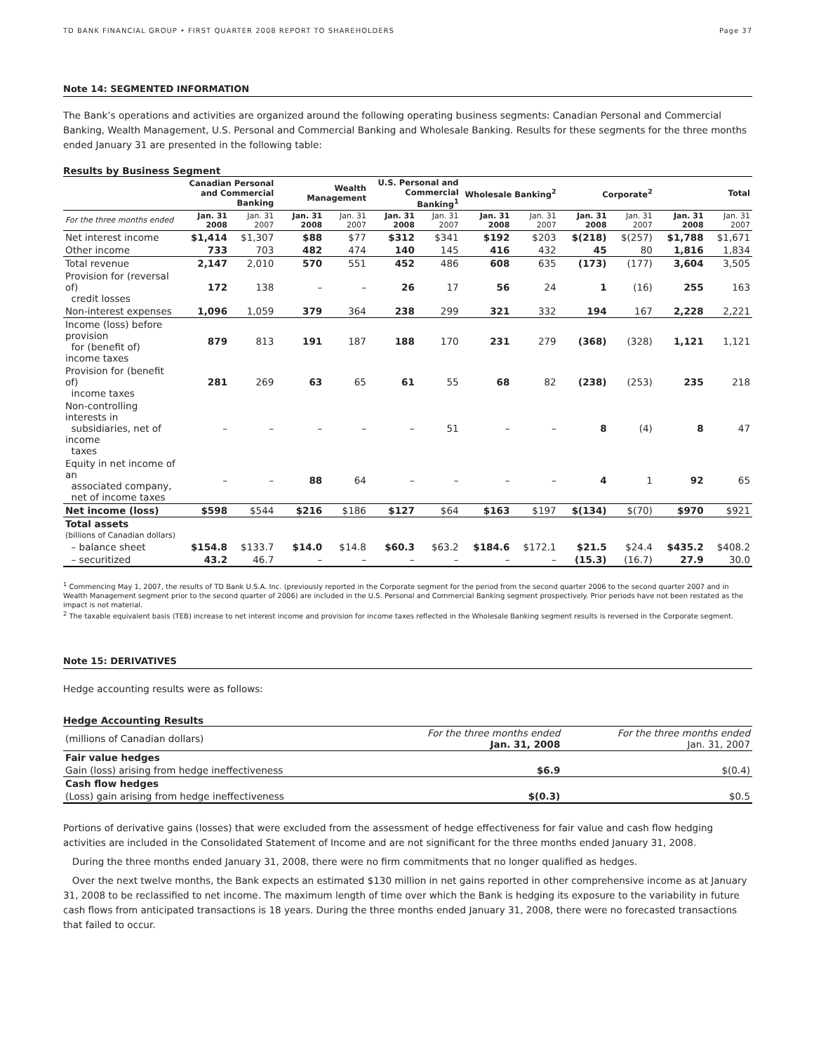TD BANK FINANCIAL GROUP • FIRST QUARTER 2008 REPORT TO SHAREHOLDERS Page 37
Note 14: SEGMENTED INFORMATION
The Bank’s operations and activities are organized around the following operating business segments: Canadian Personal and Commercial Banking, Wealth Management, U.S. Personal and Commercial Banking and Wholesale Banking. Results for these segments for the three months ended January 31 are presented in the following table:
Results by Business Segment
| | Canadian Personal and Commercial Banking | | Wealth Management | | U.S. Personal and Commercial Banking<sup>1</sup> | | Wholesale Banking<sup>2</sup> | | Corporate<sup>2</sup> | | Total | |
| --- | --- | --- | --- | --- | --- | --- | --- | --- | --- | --- | --- | --- |
| For the three months ended | Jan. 31 2008 | Jan. 31 2007 | Jan. 31 2008 | Jan. 31 2007 | Jan. 31 2008 | Jan. 31 2007 | Jan. 31 2008 | Jan. 31 2007 | Jan. 31 2008 | Jan. 31 2007 | Jan. 31 2008 | Jan. 31 2007 |
| Net interest income | $1,414 | $1,307 | $88 | $77 | $312 | $341 | $192 | $203 | $(218) | $(257) | $1,788 | $1,671 |
| Other income | 733 | 703 | 482 | 474 | 140 | 145 | 416 | 432 | 45 | 80 | 1,816 | 1,834 |
| Total revenue | 2,147 | 2,010 | 570 | 551 | 452 | 486 | 608 | 635 | (173) | (177) | 3,604 | 3,505 |
| Provision for (reversal of) credit losses | 172 | 138 | – | – | 26 | 17 | 56 | 24 | 1 | (16) | 255 | 163 |
| Non-interest expenses | 1,096 | 1,059 | 379 | 364 | 238 | 299 | 321 | 332 | 194 | 167 | 2,228 | 2,221 |
| Income (loss) before provision for (benefit of) income taxes | 879 | 813 | 191 | 187 | 188 | 170 | 231 | 279 | (368) | (328) | 1,121 | 1,121 |
| Provision for (benefit of) income taxes | 281 | 269 | 63 | 65 | 61 | 55 | 68 | 82 | (238) | (253) | 235 | 218 |
| Non-controlling interests in subsidiaries, net of income taxes | – | – | – | – | – | 51 | – | – | 8 | (4) | 8 | 47 |
| Equity in net income of an associated company, net of income taxes | – | – | 88 | 64 | – | – | – | – | 4 | 1 | 92 | 65 |
| Net income (loss) | $598 | $544 | $216 | $186 | $127 | $64 | $163 | $197 | $(134) | $(70) | $970 | $921 |
| Total assets | | | | | | | | | | | | |
| (billions of Canadian dollars) | | | | | | | | | | | | |
| – balance sheet | $154.8 | $133.7 | $14.0 | $14.8 | $60.3 | $63.2 | $184.6 | $172.1 | $21.5 | $24.4 | $435.2 | $408.2 |
| – securitized | 43.2 | 46.7 | – | – | – | – | – | – | (15.3) | (16.7) | 27.9 | 30.0 |
<sup>1</sup> Commencing May 1, 2007, the results of TD Bank U.S.A. Inc. (previously reported in the Corporate segment for the period from the second quarter 2006 to the second quarter 2007 and in Wealth Management segment prior to the second quarter of 2006) are included in the U.S. Personal and Commercial Banking segment prospectively. Prior periods have not been restated as the impact is not material.
<sup>2</sup> The taxable equivalent basis (TEB) increase to net interest income and provision for income taxes reflected in the Wholesale Banking segment results is reversed in the Corporate segment.
Note 15: DERIVATIVES
Hedge accounting results were as follows:
Hedge Accounting Results
| (millions of Canadian dollars) | For the three months ended Jan. 31, 2008 | For the three months ended Jan. 31, 2007 |
| Fair value hedges | | |
| Gain (loss) arising from hedge ineffectiveness | $6.9 | $(0.4) |
| Cash flow hedges | | |
| (Loss) gain arising from hedge ineffectiveness | $(0.3) | $0.5 |
Portions of derivative gains (losses) that were excluded from the assessment of hedge effectiveness for fair value and cash flow hedging activities are included in the Consolidated Statement of Income and are not significant for the three months ended January 31, 2008.
During the three months ended January 31, 2008, there were no firm commitments that no longer qualified as hedges.
Over the next twelve months, the Bank expects an estimated $130 million in net gains reported in other comprehensive income as at January 31, 2008 to be reclassified to net income. The maximum length of time over which the Bank is hedging its exposure to the variability in future cash flows from anticipated transactions is 18 years. During the three months ended January 31, 2008, there were no forecasted transactions that failed to occur.